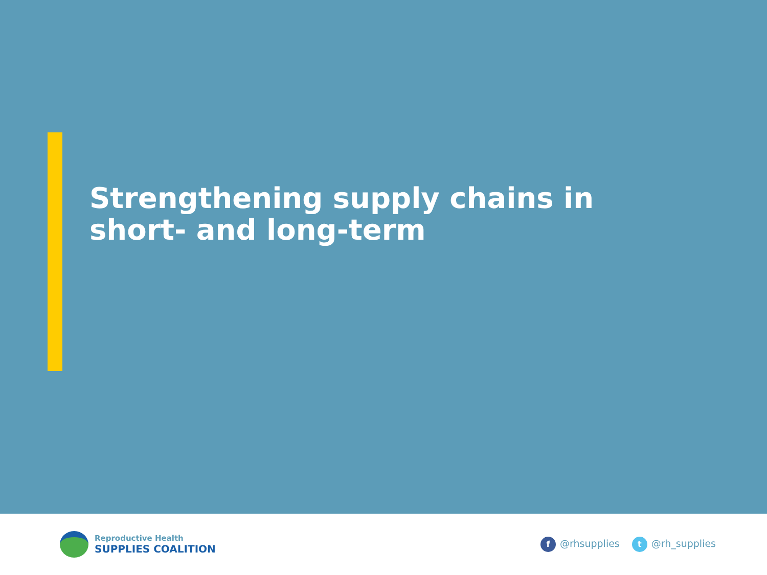Strengthening supply chains in short- and long-term
Reproductive Health
SUPPLIES COALITION
f @rhsupplies t @rh_supplies